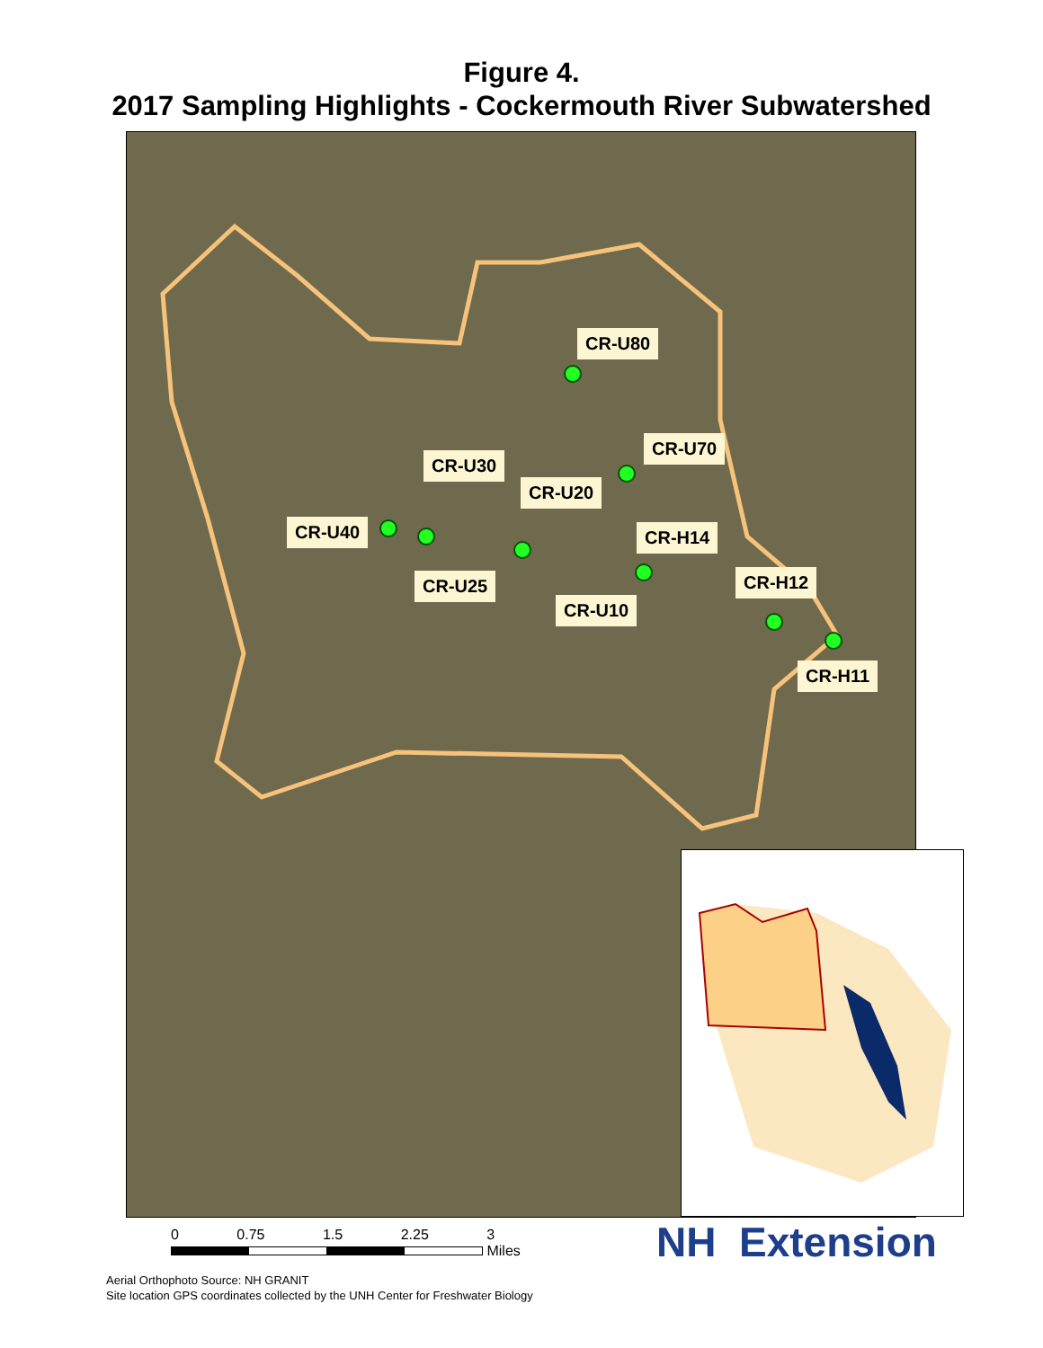Figure 4.
2017 Sampling Highlights - Cockermouth River Subwatershed
CR-U80
CR-U70
CR-U30
CR-U20
CR-U40 CR-H14
CR-U25 CR-H12
CR-U10
CR-H11
0 0.75 1.5 2.25 3
Miles
Aerial Orthophoto Source: NH GRANIT
Site location GPS coordinates collected by the UNH Center for Freshwater Biology
NH Extension